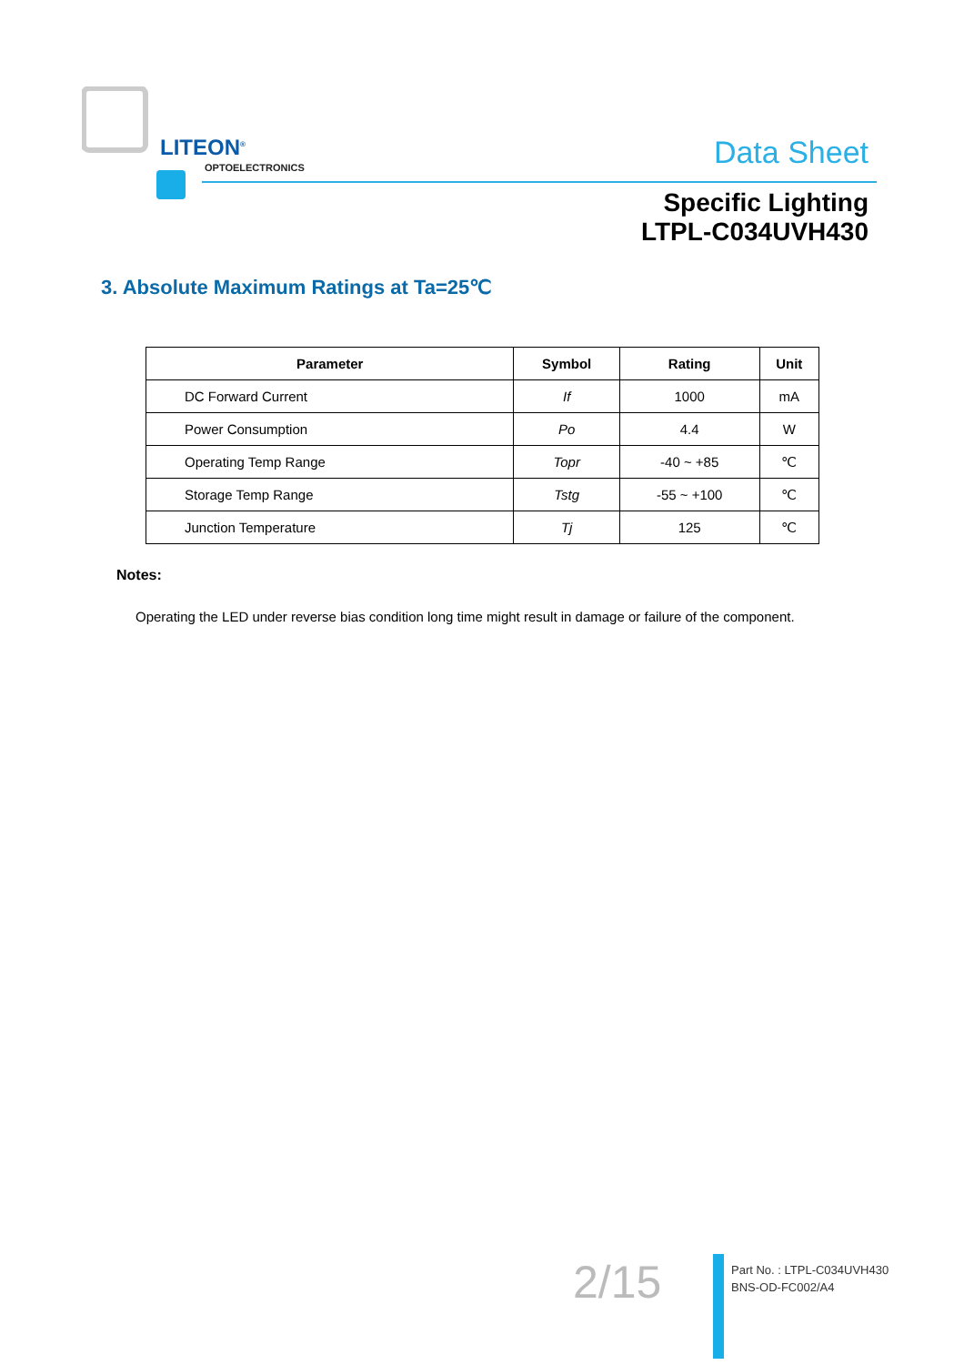LITEON<sup>®</sup>
OPTOELECTRONICS
Data Sheet
Specific Lighting
LTPL-C034UVH430
3. Absolute Maximum Ratings at Ta=25℃
| Parameter | Symbol | Rating | Unit |
| --- | --- | --- | --- |
| DC Forward Current | If | 1000 | mA |
| Power Consumption | Po | 4.4 | W |
| Operating Temp Range | Topr | -40 ~ +85 | ℃ |
| Storage Temp Range | Tstg | -55 ~ +100 | ℃ |
| Junction Temperature | Tj | 125 | ℃ |
Notes:
Operating the LED under reverse bias condition long time might result in damage or failure of the component.
2/15
Part No. : LTPL-C034UVH430
BNS-OD-FC002/A4